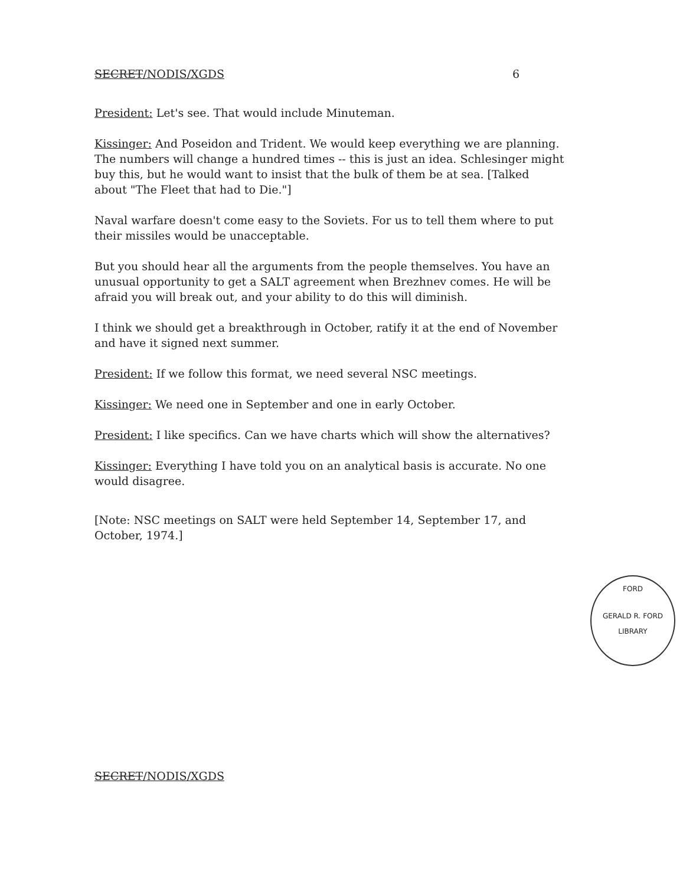SECRET/NODIS/XGDS 6
President: Let's see. That would include Minuteman.
Kissinger: And Poseidon and Trident. We would keep everything we are planning. The numbers will change a hundred times -- this is just an idea. Schlesinger might buy this, but he would want to insist that the bulk of them be at sea. [Talked about "The Fleet that had to Die."]
Naval warfare doesn't come easy to the Soviets. For us to tell them where to put their missiles would be unacceptable.
But you should hear all the arguments from the people themselves. You have an unusual opportunity to get a SALT agreement when Brezhnev comes. He will be afraid you will break out, and your ability to do this will diminish.
I think we should get a breakthrough in October, ratify it at the end of November and have it signed next summer.
President: If we follow this format, we need several NSC meetings.
Kissinger: We need one in September and one in early October.
President: I like specifics. Can we have charts which will show the alternatives?
Kissinger: Everything I have told you on an analytical basis is accurate. No one would disagree.
[Note: NSC meetings on SALT were held September 14, September 17, and October, 1974.]
FORD
GERALD R. FORD LIBRARY
SECRET/NODIS/XGDS